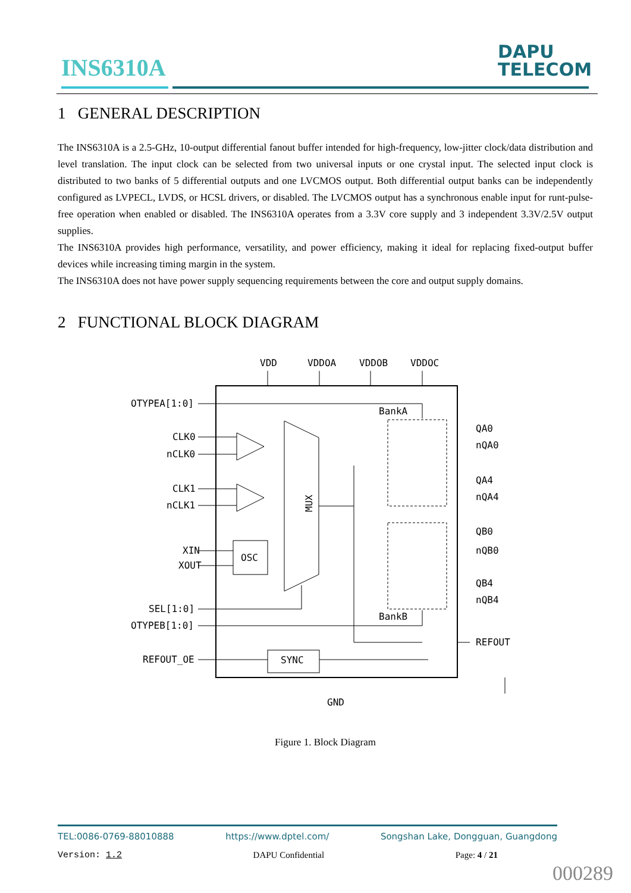INS6310A
DAPU
TELECOM
1 GENERAL DESCRIPTION
The INS6310A is a 2.5-GHz, 10-output differential fanout buffer intended for high-frequency, low-jitter clock/data distribution and level translation. The input clock can be selected from two universal inputs or one crystal input. The selected input clock is distributed to two banks of 5 differential outputs and one LVCMOS output. Both differential output banks can be independently configured as LVPECL, LVDS, or HCSL drivers, or disabled. The LVCMOS output has a synchronous enable input for runt-pulse-free operation when enabled or disabled. The INS6310A operates from a 3.3V core supply and 3 independent 3.3V/2.5V output supplies.
The INS6310A provides high performance, versatility, and power efficiency, making it ideal for replacing fixed-output buffer devices while increasing timing margin in the system.
The INS6310A does not have power supply sequencing requirements between the core and output supply domains.
2 FUNCTIONAL BLOCK DIAGRAM
VDD
VDDOA
VDDOB
VDDOC
OTYPEA[1:0]
CLK0
nCLK0
CLK1
nCLK1
XIN
XOUT
OSC
MUX
SEL[1:0]
OTYPEB[1:0]
REFOUT_OE
SYNC
BankA
BankB
QA0
nQA0
QA4
nQA4
QB0
nQB0
QB4
nQB4
REFOUT
GND
Figure 1. Block Diagram
TEL:0086-0769-88010888 https://www.dptel.com/ Songshan Lake, Dongguan, Guangdong
Version: 1.2 DAPU Confidential Page: 4 / 21
000289